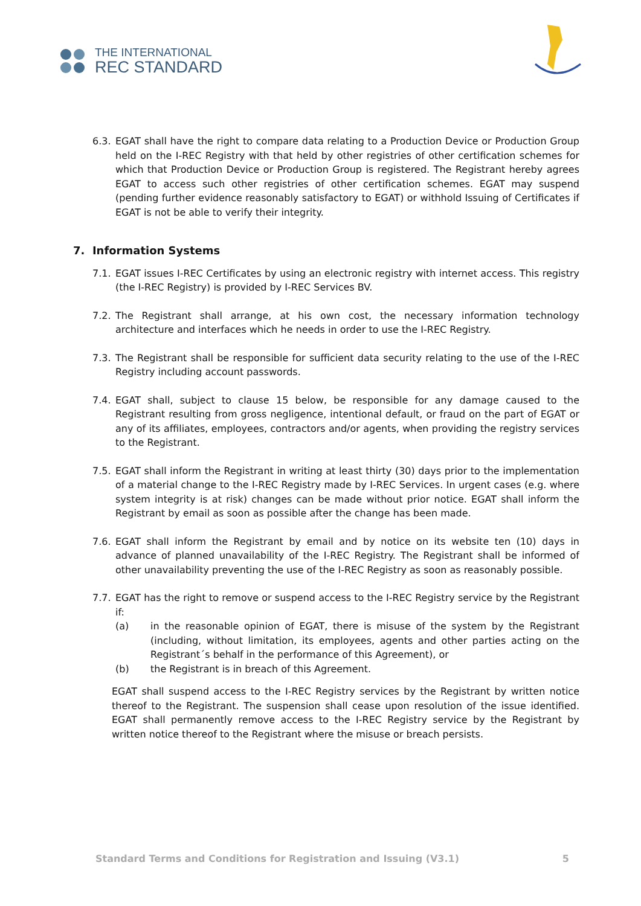THE INTERNATIONAL
REC STANDARD
6.3. EGAT shall have the right to compare data relating to a Production Device or Production Group held on the I-REC Registry with that held by other registries of other certification schemes for which that Production Device or Production Group is registered. The Registrant hereby agrees EGAT to access such other registries of other certification schemes. EGAT may suspend (pending further evidence reasonably satisfactory to EGAT) or withhold Issuing of Certificates if EGAT is not be able to verify their integrity.
7. Information Systems
7.1. EGAT issues I-REC Certificates by using an electronic registry with internet access. This registry (the I-REC Registry) is provided by I-REC Services BV.
7.2. The Registrant shall arrange, at his own cost, the necessary information technology architecture and interfaces which he needs in order to use the I-REC Registry.
7.3. The Registrant shall be responsible for sufficient data security relating to the use of the I-REC Registry including account passwords.
7.4. EGAT shall, subject to clause 15 below, be responsible for any damage caused to the Registrant resulting from gross negligence, intentional default, or fraud on the part of EGAT or any of its affiliates, employees, contractors and/or agents, when providing the registry services to the Registrant.
7.5. EGAT shall inform the Registrant in writing at least thirty (30) days prior to the implementation of a material change to the I-REC Registry made by I-REC Services. In urgent cases (e.g. where system integrity is at risk) changes can be made without prior notice. EGAT shall inform the Registrant by email as soon as possible after the change has been made.
7.6. EGAT shall inform the Registrant by email and by notice on its website ten (10) days in advance of planned unavailability of the I-REC Registry. The Registrant shall be informed of other unavailability preventing the use of the I-REC Registry as soon as reasonably possible.
7.7.
EGAT has the right to remove or suspend access to the I-REC Registry service by the Registrant if:
(a) in the reasonable opinion of EGAT, there is misuse of the system by the Registrant (including, without limitation, its employees, agents and other parties acting on the Registrant´s behalf in the performance of this Agreement), or
(b) the Registrant is in breach of this Agreement.
EGAT shall suspend access to the I-REC Registry services by the Registrant by written notice thereof to the Registrant. The suspension shall cease upon resolution of the issue identified. EGAT shall permanently remove access to the I-REC Registry service by the Registrant by written notice thereof to the Registrant where the misuse or breach persists.
Standard Terms and Conditions for Registration and Issuing (V3.1) 5